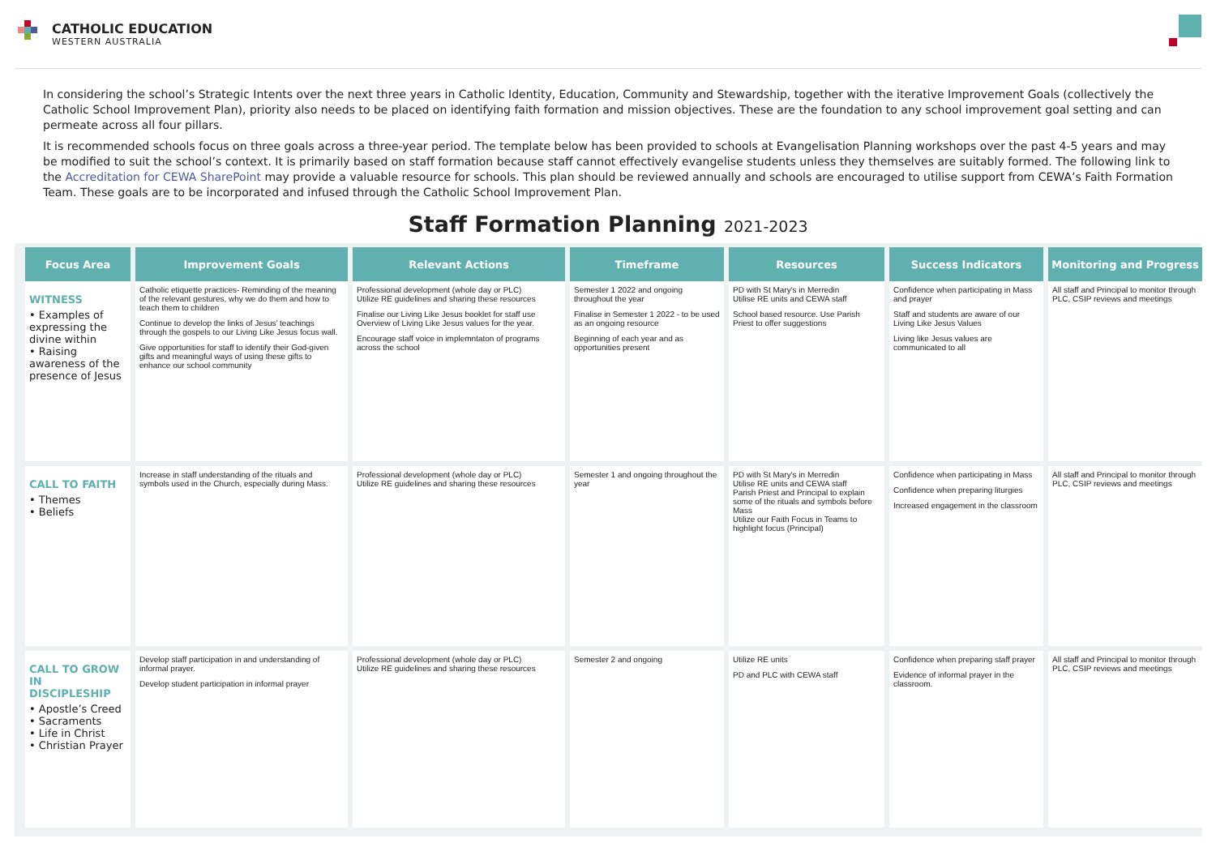CATHOLIC EDUCATION
WESTERN AUSTRALIA
In considering the school’s Strategic Intents over the next three years in Catholic Identity, Education, Community and Stewardship, together with the iterative Improvement Goals (collectively the Catholic School Improvement Plan), priority also needs to be placed on identifying faith formation and mission objectives. These are the foundation to any school improvement goal setting and can permeate across all four pillars.
It is recommended schools focus on three goals across a three-year period. The template below has been provided to schools at Evangelisation Planning workshops over the past 4-5 years and may be modified to suit the school’s context. It is primarily based on staff formation because staff cannot effectively evangelise students unless they themselves are suitably formed. The following link to the Accreditation for CEWA SharePoint may provide a valuable resource for schools. This plan should be reviewed annually and schools are encouraged to utilise support from CEWA’s Faith Formation Team. These goals are to be incorporated and infused through the Catholic School Improvement Plan.
Staff Formation Planning 2021-2023
| Focus Area | Improvement Goals | Relevant Actions | Timeframe | Resources | Success Indicators | Monitoring and Progress |
| --- | --- | --- | --- | --- | --- | --- |
| WITNESS • Examples of expressing the divine within • Raising awareness of the presence of Jesus | Catholic etiquette practices- Reminding of the meaning of the relevant gestures, why we do them and how to teach them to children Continue to develop the links of Jesus’ teachings through the gospels to our Living Like Jesus focus wall. Give opportunities for staff to identify their God-given gifts and meaningful ways of using these gifts to enhance our school community | Professional development (whole day or PLC) Utilize RE guidelines and sharing these resources Finalise our Living Like Jesus booklet for staff use Overview of Living Like Jesus values for the year. Encourage staff voice in implemntaton of programs across the school | Semester 1 2022 and ongoing throughout the year Finalise in Semester 1 2022 - to be used as an ongoing resource Beginning of each year and as opportunities present | PD with St Mary's in Merredin Utilise RE units and CEWA staff School based resource. Use Parish Priest to offer suggestions | Confidence when participating in Mass and prayer Staff and students are aware of our Living Like Jesus Values Living like Jesus values are communicated to all | All staff and Principal to monitor through PLC, CSIP reviews and meetings |
| CALL TO FAITH • Themes • Beliefs | Increase in staff understanding of the rituals and symbols used in the Church, especially during Mass. | Professional development (whole day or PLC) Utilize RE guidelines and sharing these resources | Semester 1 and ongoing throughout the year | PD with St Mary's in Merredin Utilise RE units and CEWA staff Parish Priest and Principal to explain some of the rituals and symbols before Mass Utilize our Faith Focus in Teams to highlight focus (Principal) | Confidence when participating in Mass Confidence when preparing liturgies Increased engagement in the classroom | All staff and Principal to monitor through PLC, CSIP reviews and meetings |
| CALL TO GROW IN DISCIPLESHIP • Apostle’s Creed • Sacraments • Life in Christ • Christian Prayer | Develop staff participation in and understanding of informal prayer. Develop student participation in informal prayer | Professional development (whole day or PLC) Utilize RE guidelines and sharing these resources | Semester 2 and ongoing | Utilize RE units PD and PLC with CEWA staff | Confidence when preparing staff prayer Evidence of informal prayer in the classroom. | All staff and Principal to monitor through PLC, CSIP reviews and meetings |